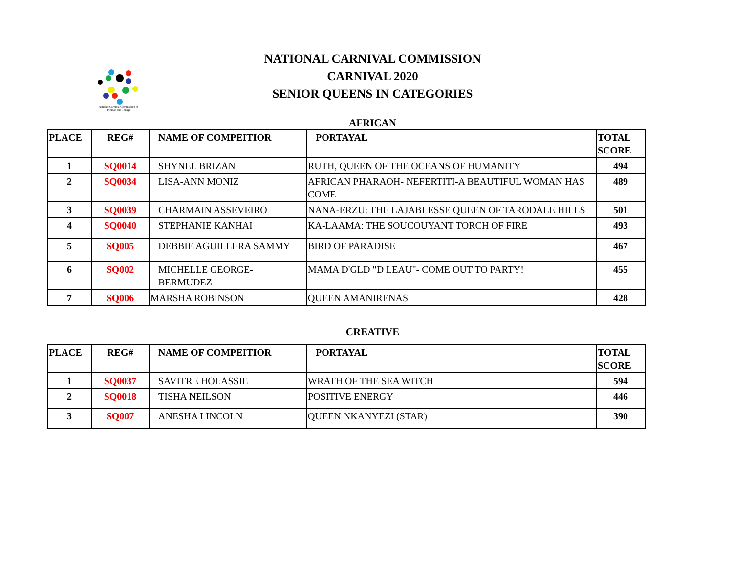National Carnival Commission of Trinidad and Tobago
NATIONAL CARNIVAL COMMISSION
CARNIVAL 2020
SENIOR QUEENS IN CATEGORIES
AFRICAN
| PLACE | REG# | NAME OF COMPEITIOR | PORTAYAL | TOTAL SCORE |
| --- | --- | --- | --- | --- |
| 1 | SQ0014 | SHYNEL BRIZAN | RUTH, QUEEN OF THE OCEANS OF HUMANITY | 494 |
| 2 | SQ0034 | LISA-ANN MONIZ | AFRICAN PHARAOH- NEFERTITI-A BEAUTIFUL WOMAN HAS COME | 489 |
| 3 | SQ0039 | CHARMAIN ASSEVEIRO | NANA-ERZU: THE LAJABLESSE QUEEN OF TARODALE HILLS | 501 |
| 4 | SQ0040 | STEPHANIE KANHAI | KA-LAAMA: THE SOUCOUYANT TORCH OF FIRE | 493 |
| 5 | SQ005 | DEBBIE AGUILLERA SAMMY | BIRD OF PARADISE | 467 |
| 6 | SQ002 | MICHELLE GEORGE-BERMUDEZ | MAMA D'GLD "D LEAU"- COME OUT TO PARTY! | 455 |
| 7 | SQ006 | MARSHA ROBINSON | QUEEN AMANIRENAS | 428 |
CREATIVE
| PLACE | REG# | NAME OF COMPEITIOR | PORTAYAL | TOTAL SCORE |
| --- | --- | --- | --- | --- |
| 1 | SQ0037 | SAVITRE HOLASSIE | WRATH OF THE SEA WITCH | 594 |
| 2 | SQ0018 | TISHA NEILSON | POSITIVE ENERGY | 446 |
| 3 | SQ007 | ANESHA LINCOLN | QUEEN NKANYEZI (STAR) | 390 |